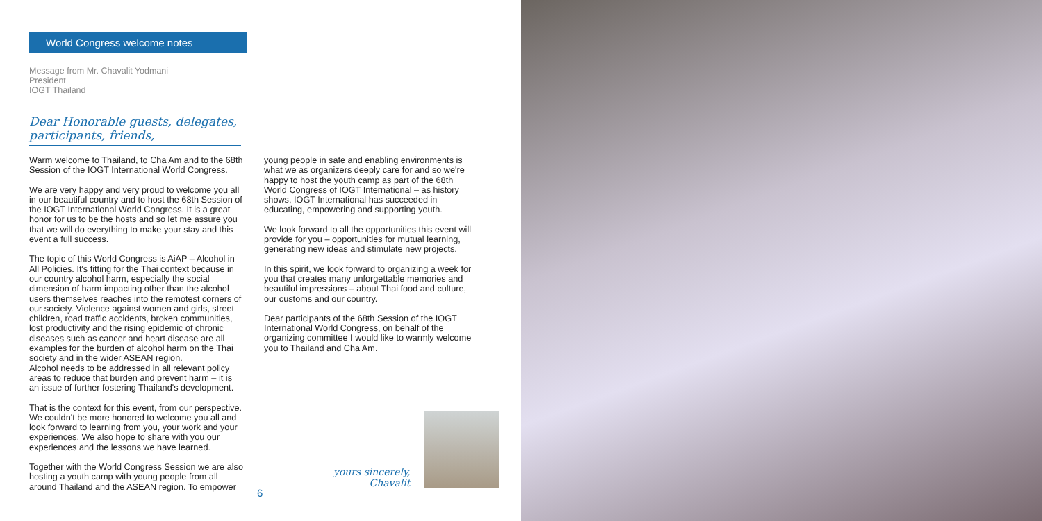World Congress welcome notes
Message from Mr. Chavalit Yodmani
President
IOGT Thailand
Dear Honorable guests, delegates, participants, friends,
Warm welcome to Thailand, to Cha Am and to the 68th Session of the IOGT International World Congress.
We are very happy and very proud to welcome you all in our beautiful country and to host the 68th Session of the IOGT International World Congress. It is a great honor for us to be the hosts and so let me assure you that we will do everything to make your stay and this event a full success.
The topic of this World Congress is AiAP – Alcohol in All Policies. It's fitting for the Thai context because in our country alcohol harm, especially the social dimension of harm impacting other than the alcohol users themselves reaches into the remotest corners of our society. Violence against women and girls, street children, road traffic accidents, broken communities, lost productivity and the rising epidemic of chronic diseases such as cancer and heart disease are all examples for the burden of alcohol harm on the Thai society and in the wider ASEAN region.
Alcohol needs to be addressed in all relevant policy areas to reduce that burden and prevent harm – it is an issue of further fostering Thailand's development.
That is the context for this event, from our perspective. We couldn't be more honored to welcome you all and look forward to learning from you, your work and your experiences. We also hope to share with you our experiences and the lessons we have learned.
Together with the World Congress Session we are also hosting a youth camp with young people from all around Thailand and the ASEAN region. To empower
young people in safe and enabling environments is what we as organizers deeply care for and so we're happy to host the youth camp as part of the 68th World Congress of IOGT International – as history shows, IOGT International has succeeded in educating, empowering and supporting youth.
We look forward to all the opportunities this event will provide for you – opportunities for mutual learning, generating new ideas and stimulate new projects.
In this spirit, we look forward to organizing a week for you that creates many unforgettable memories and beautiful impressions – about Thai food and culture, our customs and our country.
Dear participants of the 68th Session of the IOGT International World Congress, on behalf of the organizing committee I would like to warmly welcome you to Thailand and Cha Am.
yours sincerely,
Chavalit
6